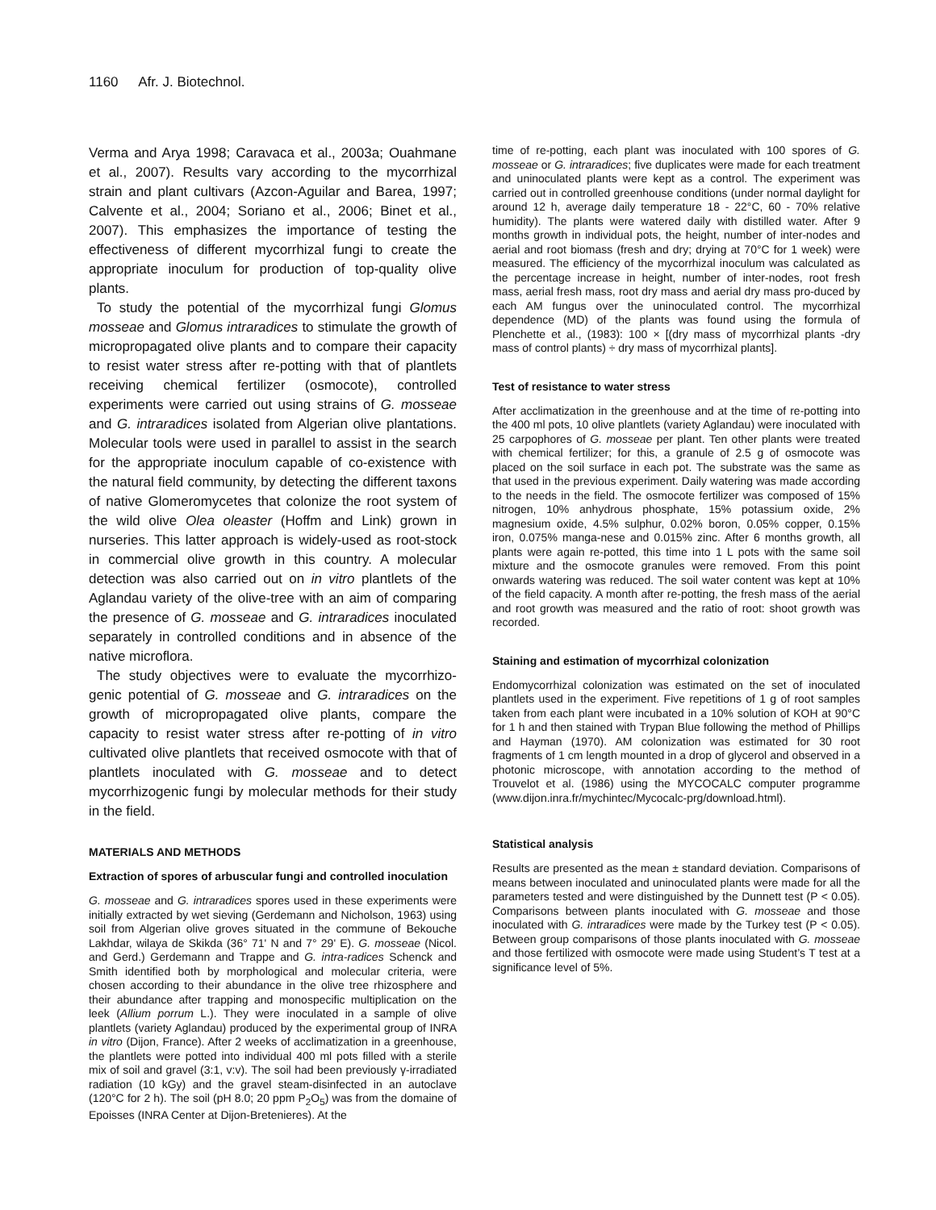1160 Afr. J. Biotechnol.
Verma and Arya 1998; Caravaca et al., 2003a; Ouahmane et al., 2007). Results vary according to the mycorrhizal strain and plant cultivars (Azcon-Aguilar and Barea, 1997; Calvente et al., 2004; Soriano et al., 2006; Binet et al., 2007). This emphasizes the importance of testing the effectiveness of different mycorrhizal fungi to create the appropriate inoculum for production of top-quality olive plants.
To study the potential of the mycorrhizal fungi Glomus mosseae and Glomus intraradices to stimulate the growth of micropropagated olive plants and to compare their capacity to resist water stress after re-potting with that of plantlets receiving chemical fertilizer (osmocote), controlled experiments were carried out using strains of G. mosseae and G. intraradices isolated from Algerian olive plantations. Molecular tools were used in parallel to assist in the search for the appropriate inoculum capable of co-existence with the natural field community, by detecting the different taxons of native Glomeromycetes that colonize the root system of the wild olive Olea oleaster (Hoffm and Link) grown in nurseries. This latter approach is widely-used as root-stock in commercial olive growth in this country. A molecular detection was also carried out on in vitro plantlets of the Aglandau variety of the olive-tree with an aim of comparing the presence of G. mosseae and G. intraradices inoculated separately in controlled conditions and in absence of the native microflora.
The study objectives were to evaluate the mycorrhizo-genic potential of G. mosseae and G. intraradices on the growth of micropropagated olive plants, compare the capacity to resist water stress after re-potting of in vitro cultivated olive plantlets that received osmocote with that of plantlets inoculated with G. mosseae and to detect mycorrhizogenic fungi by molecular methods for their study in the field.
MATERIALS AND METHODS
Extraction of spores of arbuscular fungi and controlled inoculation
G. mosseae and G. intraradices spores used in these experiments were initially extracted by wet sieving (Gerdemann and Nicholson, 1963) using soil from Algerian olive groves situated in the commune of Bekouche Lakhdar, wilaya de Skikda (36° 71' N and 7° 29' E). G. mosseae (Nicol. and Gerd.) Gerdemann and Trappe and G. intra-radices Schenck and Smith identified both by morphological and molecular criteria, were chosen according to their abundance in the olive tree rhizosphere and their abundance after trapping and monospecific multiplication on the leek (Allium porrum L.). They were inoculated in a sample of olive plantlets (variety Aglandau) produced by the experimental group of INRA in vitro (Dijon, France). After 2 weeks of acclimatization in a greenhouse, the plantlets were potted into individual 400 ml pots filled with a sterile mix of soil and gravel (3:1, v:v). The soil had been previously γ-irradiated radiation (10 kGy) and the gravel steam-disinfected in an autoclave (120°C for 2 h). The soil (pH 8.0; 20 ppm P<sub>2</sub>O<sub>5</sub>) was from the domaine of Epoisses (INRA Center at Dijon-Bretenieres). At the
time of re-potting, each plant was inoculated with 100 spores of G. mosseae or G. intraradices; five duplicates were made for each treatment and uninoculated plants were kept as a control. The experiment was carried out in controlled greenhouse conditions (under normal daylight for around 12 h, average daily temperature 18 - 22°C, 60 - 70% relative humidity). The plants were watered daily with distilled water. After 9 months growth in individual pots, the height, number of inter-nodes and aerial and root biomass (fresh and dry; drying at 70°C for 1 week) were measured. The efficiency of the mycorrhizal inoculum was calculated as the percentage increase in height, number of inter-nodes, root fresh mass, aerial fresh mass, root dry mass and aerial dry mass pro-duced by each AM fungus over the uninoculated control. The mycorrhizal dependence (MD) of the plants was found using the formula of Plenchette et al., (1983): 100 × [(dry mass of mycorrhizal plants -dry mass of control plants) ÷ dry mass of mycorrhizal plants].
Test of resistance to water stress
After acclimatization in the greenhouse and at the time of re-potting into the 400 ml pots, 10 olive plantlets (variety Aglandau) were inoculated with 25 carpophores of G. mosseae per plant. Ten other plants were treated with chemical fertilizer; for this, a granule of 2.5 g of osmocote was placed on the soil surface in each pot. The substrate was the same as that used in the previous experiment. Daily watering was made according to the needs in the field. The osmocote fertilizer was composed of 15% nitrogen, 10% anhydrous phosphate, 15% potassium oxide, 2% magnesium oxide, 4.5% sulphur, 0.02% boron, 0.05% copper, 0.15% iron, 0.075% manga-nese and 0.015% zinc. After 6 months growth, all plants were again re-potted, this time into 1 L pots with the same soil mixture and the osmocote granules were removed. From this point onwards watering was reduced. The soil water content was kept at 10% of the field capacity. A month after re-potting, the fresh mass of the aerial and root growth was measured and the ratio of root: shoot growth was recorded.
Staining and estimation of mycorrhizal colonization
Endomycorrhizal colonization was estimated on the set of inoculated plantlets used in the experiment. Five repetitions of 1 g of root samples taken from each plant were incubated in a 10% solution of KOH at 90°C for 1 h and then stained with Trypan Blue following the method of Phillips and Hayman (1970). AM colonization was estimated for 30 root fragments of 1 cm length mounted in a drop of glycerol and observed in a photonic microscope, with annotation according to the method of Trouvelot et al. (1986) using the MYCOCALC computer programme (www.dijon.inra.fr/mychintec/Mycocalc-prg/download.html).
Statistical analysis
Results are presented as the mean ± standard deviation. Comparisons of means between inoculated and uninoculated plants were made for all the parameters tested and were distinguished by the Dunnett test (P < 0.05). Comparisons between plants inoculated with G. mosseae and those inoculated with G. intraradices were made by the Turkey test (P < 0.05). Between group comparisons of those plants inoculated with G. mosseae and those fertilized with osmocote were made using Student’s T test at a significance level of 5%.